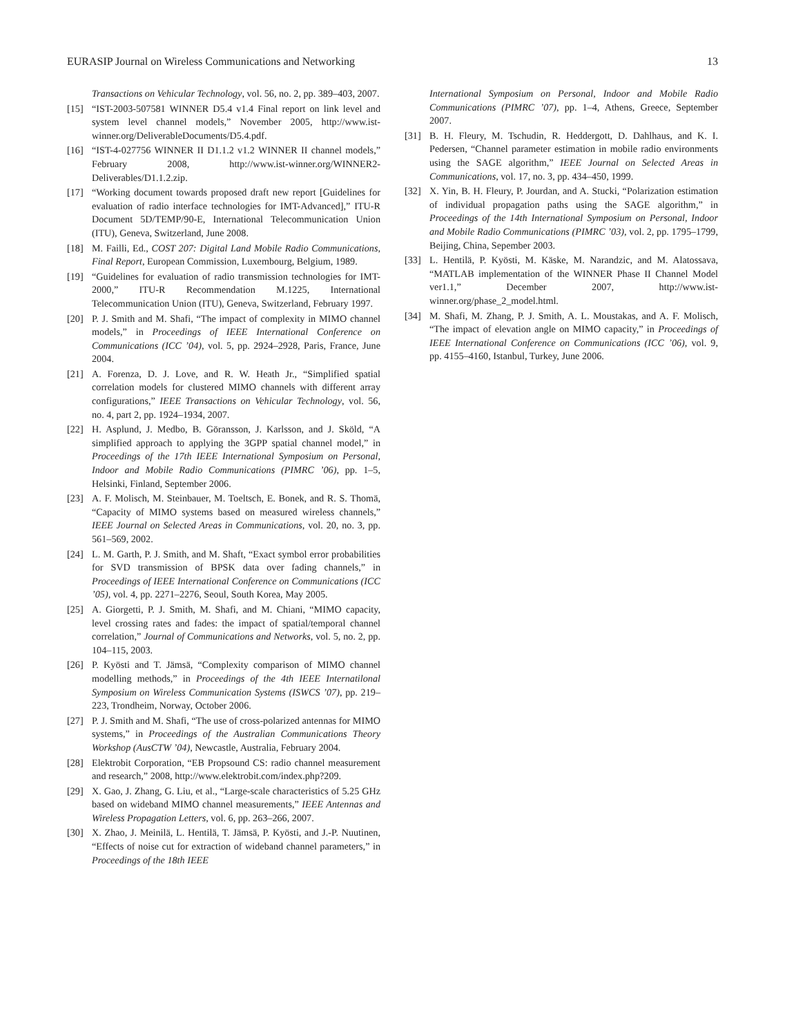EURASIP Journal on Wireless Communications and Networking 13
Transactions on Vehicular Technology, vol. 56, no. 2, pp. 389–403, 2007.
[15] “IST-2003-507581 WINNER D5.4 v1.4 Final report on link level and system level channel models,” November 2005, http://www.ist-winner.org/DeliverableDocuments/D5.4.pdf.
[16] “IST-4-027756 WINNER II D1.1.2 v1.2 WINNER II channel models,” February 2008, http://www.ist-winner.org/WINNER2-Deliverables/D1.1.2.zip.
[17] “Working document towards proposed draft new report [Guidelines for evaluation of radio interface technologies for IMT-Advanced],” ITU-R Document 5D/TEMP/90-E, International Telecommunication Union (ITU), Geneva, Switzerland, June 2008.
[18] M. Failli, Ed., COST 207: Digital Land Mobile Radio Communications, Final Report, European Commission, Luxembourg, Belgium, 1989.
[19] “Guidelines for evaluation of radio transmission technologies for IMT-2000,” ITU-R Recommendation M.1225, International Telecommunication Union (ITU), Geneva, Switzerland, February 1997.
[20] P. J. Smith and M. Shafi, “The impact of complexity in MIMO channel models,” in Proceedings of IEEE International Conference on Communications (ICC ’04), vol. 5, pp. 2924–2928, Paris, France, June 2004.
[21] A. Forenza, D. J. Love, and R. W. Heath Jr., “Simplified spatial correlation models for clustered MIMO channels with different array configurations,” IEEE Transactions on Vehicular Technology, vol. 56, no. 4, part 2, pp. 1924–1934, 2007.
[22] H. Asplund, J. Medbo, B. Göransson, J. Karlsson, and J. Sköld, “A simplified approach to applying the 3GPP spatial channel model,” in Proceedings of the 17th IEEE International Symposium on Personal, Indoor and Mobile Radio Communications (PIMRC ’06), pp. 1–5, Helsinki, Finland, September 2006.
[23] A. F. Molisch, M. Steinbauer, M. Toeltsch, E. Bonek, and R. S. Thomä, “Capacity of MIMO systems based on measured wireless channels,” IEEE Journal on Selected Areas in Communications, vol. 20, no. 3, pp. 561–569, 2002.
[24] L. M. Garth, P. J. Smith, and M. Shaft, “Exact symbol error probabilities for SVD transmission of BPSK data over fading channels,” in Proceedings of IEEE International Conference on Communications (ICC ’05), vol. 4, pp. 2271–2276, Seoul, South Korea, May 2005.
[25] A. Giorgetti, P. J. Smith, M. Shafi, and M. Chiani, “MIMO capacity, level crossing rates and fades: the impact of spatial/temporal channel correlation,” Journal of Communications and Networks, vol. 5, no. 2, pp. 104–115, 2003.
[26] P. Kyösti and T. Jämsä, “Complexity comparison of MIMO channel modelling methods,” in Proceedings of the 4th IEEE Internatilonal Symposium on Wireless Communication Systems (ISWCS ’07), pp. 219–223, Trondheim, Norway, October 2006.
[27] P. J. Smith and M. Shafi, “The use of cross-polarized antennas for MIMO systems,” in Proceedings of the Australian Communications Theory Workshop (AusCTW ’04), Newcastle, Australia, February 2004.
[28] Elektrobit Corporation, “EB Propsound CS: radio channel measurement and research,” 2008, http://www.elektrobit.com/index.php?209.
[29] X. Gao, J. Zhang, G. Liu, et al., “Large-scale characteristics of 5.25 GHz based on wideband MIMO channel measurements,” IEEE Antennas and Wireless Propagation Letters, vol. 6, pp. 263–266, 2007.
[30] X. Zhao, J. Meinilä, L. Hentilä, T. Jämsä, P. Kyösti, and J.-P. Nuutinen, “Effects of noise cut for extraction of wideband channel parameters,” in Proceedings of the 18th IEEE
International Symposium on Personal, Indoor and Mobile Radio Communications (PIMRC ’07), pp. 1–4, Athens, Greece, September 2007.
[31] B. H. Fleury, M. Tschudin, R. Heddergott, D. Dahlhaus, and K. I. Pedersen, “Channel parameter estimation in mobile radio environments using the SAGE algorithm,” IEEE Journal on Selected Areas in Communications, vol. 17, no. 3, pp. 434–450, 1999.
[32] X. Yin, B. H. Fleury, P. Jourdan, and A. Stucki, “Polarization estimation of individual propagation paths using the SAGE algorithm,” in Proceedings of the 14th International Symposium on Personal, Indoor and Mobile Radio Communications (PIMRC ’03), vol. 2, pp. 1795–1799, Beijing, China, Sepember 2003.
[33] L. Hentilä, P. Kyösti, M. Käske, M. Narandzic, and M. Alatossava, “MATLAB implementation of the WINNER Phase II Channel Model ver1.1,” December 2007, http://www.ist-winner.org/phase_2_model.html.
[34] M. Shafi, M. Zhang, P. J. Smith, A. L. Moustakas, and A. F. Molisch, “The impact of elevation angle on MIMO capacity,” in Proceedings of IEEE International Conference on Communications (ICC ’06), vol. 9, pp. 4155–4160, Istanbul, Turkey, June 2006.